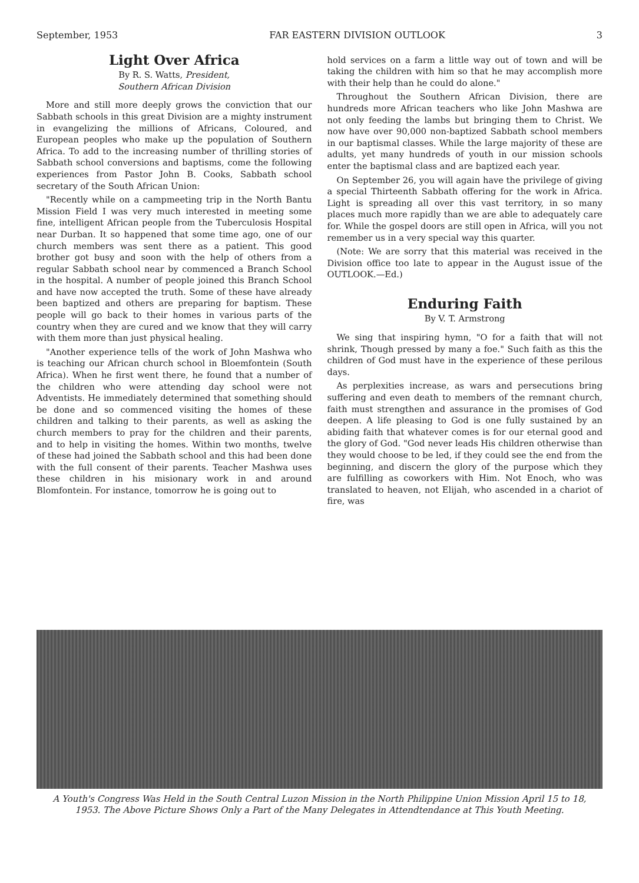September, 1953 FAR EASTERN DIVISION OUTLOOK 3
Light Over Africa
By R. S. Watts, President,
Southern African Division
More and still more deeply grows the conviction that our Sabbath schools in this great Division are a mighty instrument in evangelizing the millions of Africans, Coloured, and European peoples who make up the population of Southern Africa. To add to the increasing number of thrilling stories of Sabbath school conversions and baptisms, come the following experiences from Pastor John B. Cooks, Sabbath school secretary of the South African Union:
"Recently while on a campmeeting trip in the North Bantu Mission Field I was very much interested in meeting some fine, intelligent African people from the Tuberculosis Hospital near Durban. It so happened that some time ago, one of our church members was sent there as a patient. This good brother got busy and soon with the help of others from a regular Sabbath school near by commenced a Branch School in the hospital. A number of people joined this Branch School and have now accepted the truth. Some of these have already been baptized and others are preparing for baptism. These people will go back to their homes in various parts of the country when they are cured and we know that they will carry with them more than just physical healing.
"Another experience tells of the work of John Mashwa who is teaching our African church school in Bloemfontein (South Africa). When he first went there, he found that a number of the children who were attending day school were not Adventists. He immediately determined that something should be done and so commenced visiting the homes of these children and talking to their parents, as well as asking the church members to pray for the children and their parents, and to help in visiting the homes. Within two months, twelve of these had joined the Sabbath school and this had been done with the full consent of their parents. Teacher Mashwa uses these children in his misionary work in and around Blomfontein. For instance, tomorrow he is going out to
hold services on a farm a little way out of town and will be taking the children with him so that he may accomplish more with their help than he could do alone."
Throughout the Southern African Division, there are hundreds more African teachers who like John Mashwa are not only feeding the lambs but bringing them to Christ. We now have over 90,000 non-baptized Sabbath school members in our baptismal classes. While the large majority of these are adults, yet many hundreds of youth in our mission schools enter the baptismal class and are baptized each year.
On September 26, you will again have the privilege of giving a special Thirteenth Sabbath offering for the work in Africa. Light is spreading all over this vast territory, in so many places much more rapidly than we are able to adequately care for. While the gospel doors are still open in Africa, will you not remember us in a very special way this quarter.
(Note: We are sorry that this material was received in the Division office too late to appear in the August issue of the OUTLOOK.—Ed.)
Enduring Faith
By V. T. Armstrong
We sing that inspiring hymn, "O for a faith that will not shrink, Though pressed by many a foe." Such faith as this the children of God must have in the experience of these perilous days.
As perplexities increase, as wars and persecutions bring suffering and even death to members of the remnant church, faith must strengthen and assurance in the promises of God deepen. A life pleasing to God is one fully sustained by an abiding faith that whatever comes is for our eternal good and the glory of God. "God never leads His children otherwise than they would choose to be led, if they could see the end from the beginning, and discern the glory of the purpose which they are fulfilling as coworkers with Him. Not Enoch, who was translated to heaven, not Elijah, who ascended in a chariot of fire, was
A Youth's Congress Was Held in the South Central Luzon Mission in the North Philippine Union Mission April 15 to 18, 1953. The Above Picture Shows Only a Part of the Many Delegates in Attendtendance at This Youth Meeting.